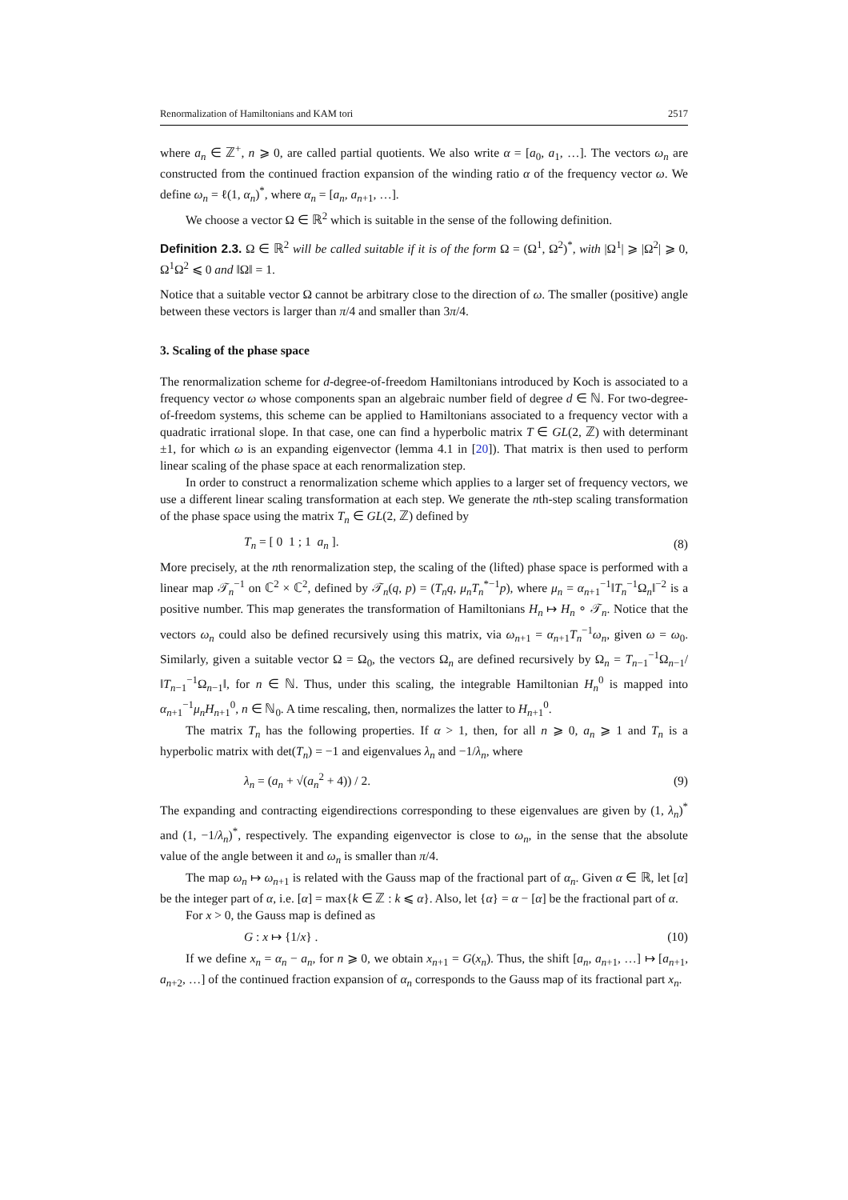Renormalization of Hamiltonians and KAM tori 2517
where a<sub>n</sub> ∈ ℤ<sup>+</sup>, n ⩾ 0, are called partial quotients. We also write α = [a<sub>0</sub>, a<sub>1</sub>, …]. The vectors ω<sub>n</sub> are constructed from the continued fraction expansion of the winding ratio α of the frequency vector ω. We define ω<sub>n</sub> = ℓ(1, α<sub>n</sub>)<sup>*</sup>, where α<sub>n</sub> = [a<sub>n</sub>, a<sub>n+1</sub>, …].
We choose a vector Ω ∈ ℝ<sup>2</sup> which is suitable in the sense of the following definition.
Definition 2.3. Ω ∈ ℝ<sup>2</sup> will be called suitable if it is of the form Ω = (Ω<sup>1</sup>, Ω<sup>2</sup>)<sup>*</sup>, with |Ω<sup>1</sup>| ⩾ |Ω<sup>2</sup>| ⩾ 0, Ω<sup>1</sup>Ω<sup>2</sup> ⩽ 0 and ‖Ω‖ = 1.
Notice that a suitable vector Ω cannot be arbitrary close to the direction of ω. The smaller (positive) angle between these vectors is larger than π/4 and smaller than 3π/4.
3. Scaling of the phase space
The renormalization scheme for d-degree-of-freedom Hamiltonians introduced by Koch is associated to a frequency vector ω whose components span an algebraic number field of degree d ∈ ℕ. For two-degree-of-freedom systems, this scheme can be applied to Hamiltonians associated to a frequency vector with a quadratic irrational slope. In that case, one can find a hyperbolic matrix T ∈ GL(2, ℤ) with determinant ±1, for which ω is an expanding eigenvector (lemma 4.1 in [20]). That matrix is then used to perform linear scaling of the phase space at each renormalization step.
In order to construct a renormalization scheme which applies to a larger set of frequency vectors, we use a different linear scaling transformation at each step. We generate the nth-step scaling transformation of the phase space using the matrix T<sub>n</sub> ∈ GL(2, ℤ) defined by
T<sub>n</sub> = [ 0 1 ; 1 a<sub>n</sub> ]. (8)
More precisely, at the nth renormalization step, the scaling of the (lifted) phase space is performed with a linear map 𝒯<sub>n</sub><sup>−1</sup> on ℂ<sup>2</sup> × ℂ<sup>2</sup>, defined by 𝒯<sub>n</sub>(q, p) = (T<sub>n</sub>q, μ<sub>n</sub>T<sub>n</sub><sup>*−1</sup>p), where μ<sub>n</sub> = α<sub>n+1</sub><sup>−1</sup>‖T<sub>n</sub><sup>−1</sup>Ω<sub>n</sub>‖<sup>−2</sup> is a positive number. This map generates the transformation of Hamiltonians H<sub>n</sub> ↦ H<sub>n</sub> ∘ 𝒯<sub>n</sub>. Notice that the vectors ω<sub>n</sub> could also be defined recursively using this matrix, via ω<sub>n+1</sub> = α<sub>n+1</sub>T<sub>n</sub><sup>−1</sup>ω<sub>n</sub>, given ω = ω<sub>0</sub>. Similarly, given a suitable vector Ω = Ω<sub>0</sub>, the vectors Ω<sub>n</sub> are defined recursively by Ω<sub>n</sub> = T<sub>n−1</sub><sup>−1</sup>Ω<sub>n−1</sub>/‖T<sub>n−1</sub><sup>−1</sup>Ω<sub>n−1</sub>‖, for n ∈ ℕ. Thus, under this scaling, the integrable Hamiltonian H<sub>n</sub><sup>0</sup> is mapped into α<sub>n+1</sub><sup>−1</sup>μ<sub>n</sub>H<sub>n+1</sub><sup>0</sup>, n ∈ ℕ<sub>0</sub>. A time rescaling, then, normalizes the latter to H<sub>n+1</sub><sup>0</sup>.
The matrix T<sub>n</sub> has the following properties. If α > 1, then, for all n ⩾ 0, a<sub>n</sub> ⩾ 1 and T<sub>n</sub> is a hyperbolic matrix with det(T<sub>n</sub>) = −1 and eigenvalues λ<sub>n</sub> and −1/λ<sub>n</sub>, where
λ<sub>n</sub> = (a<sub>n</sub> + √(a<sub>n</sub><sup>2</sup> + 4)) / 2. (9)
The expanding and contracting eigendirections corresponding to these eigenvalues are given by (1, λ<sub>n</sub>)<sup>*</sup> and (1, −1/λ<sub>n</sub>)<sup>*</sup>, respectively. The expanding eigenvector is close to ω<sub>n</sub>, in the sense that the absolute value of the angle between it and ω<sub>n</sub> is smaller than π/4.
The map ω<sub>n</sub> ↦ ω<sub>n+1</sub> is related with the Gauss map of the fractional part of α<sub>n</sub>. Given α ∈ ℝ, let [α] be the integer part of α, i.e. [α] = max{k ∈ ℤ : k ⩽ α}. Also, let {α} = α − [α] be the fractional part of α.
For x > 0, the Gauss map is defined as
G : x ↦ {1/x} . (10)
If we define x<sub>n</sub> = α<sub>n</sub> − a<sub>n</sub>, for n ⩾ 0, we obtain x<sub>n+1</sub> = G(x<sub>n</sub>). Thus, the shift [a<sub>n</sub>, a<sub>n+1</sub>, …] ↦ [a<sub>n+1</sub>, a<sub>n+2</sub>, …] of the continued fraction expansion of α<sub>n</sub> corresponds to the Gauss map of its fractional part x<sub>n</sub>.